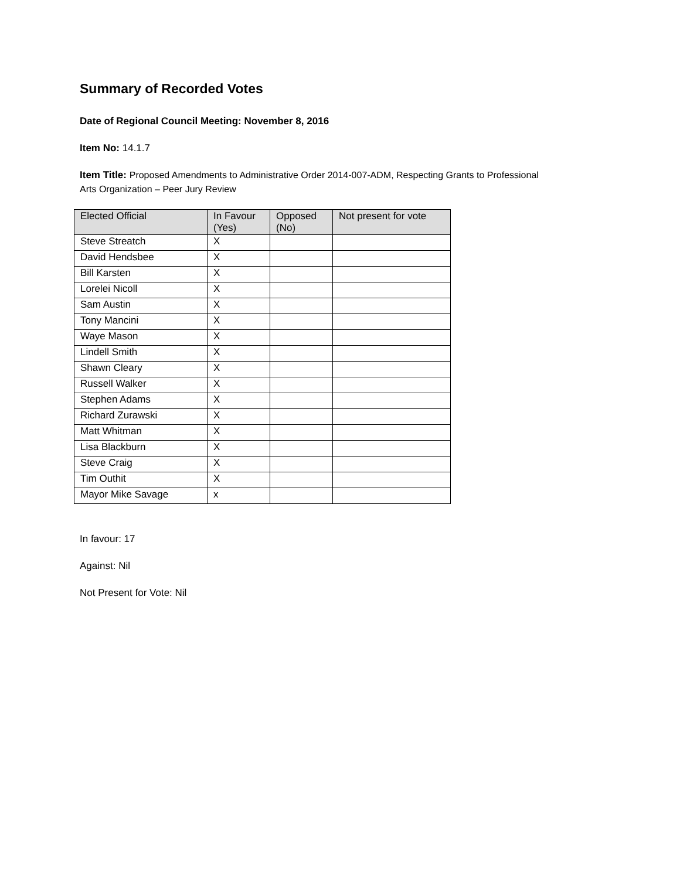Summary of Recorded Votes
Date of Regional Council Meeting: November 8, 2016
Item No: 14.1.7
Item Title: Proposed Amendments to Administrative Order 2014-007-ADM, Respecting Grants to Professional
Arts Organization – Peer Jury Review
| Elected Official | In Favour (Yes) | Opposed (No) | Not present for vote |
| --- | --- | --- | --- |
| Steve Streatch | X | | |
| David Hendsbee | X | | |
| Bill Karsten | X | | |
| Lorelei Nicoll | X | | |
| Sam Austin | X | | |
| Tony Mancini | X | | |
| Waye Mason | X | | |
| Lindell Smith | X | | |
| Shawn Cleary | X | | |
| Russell Walker | X | | |
| Stephen Adams | X | | |
| Richard Zurawski | X | | |
| Matt Whitman | X | | |
| Lisa Blackburn | X | | |
| Steve Craig | X | | |
| Tim Outhit | X | | |
| Mayor Mike Savage | x | | |
In favour: 17
Against: Nil
Not Present for Vote: Nil